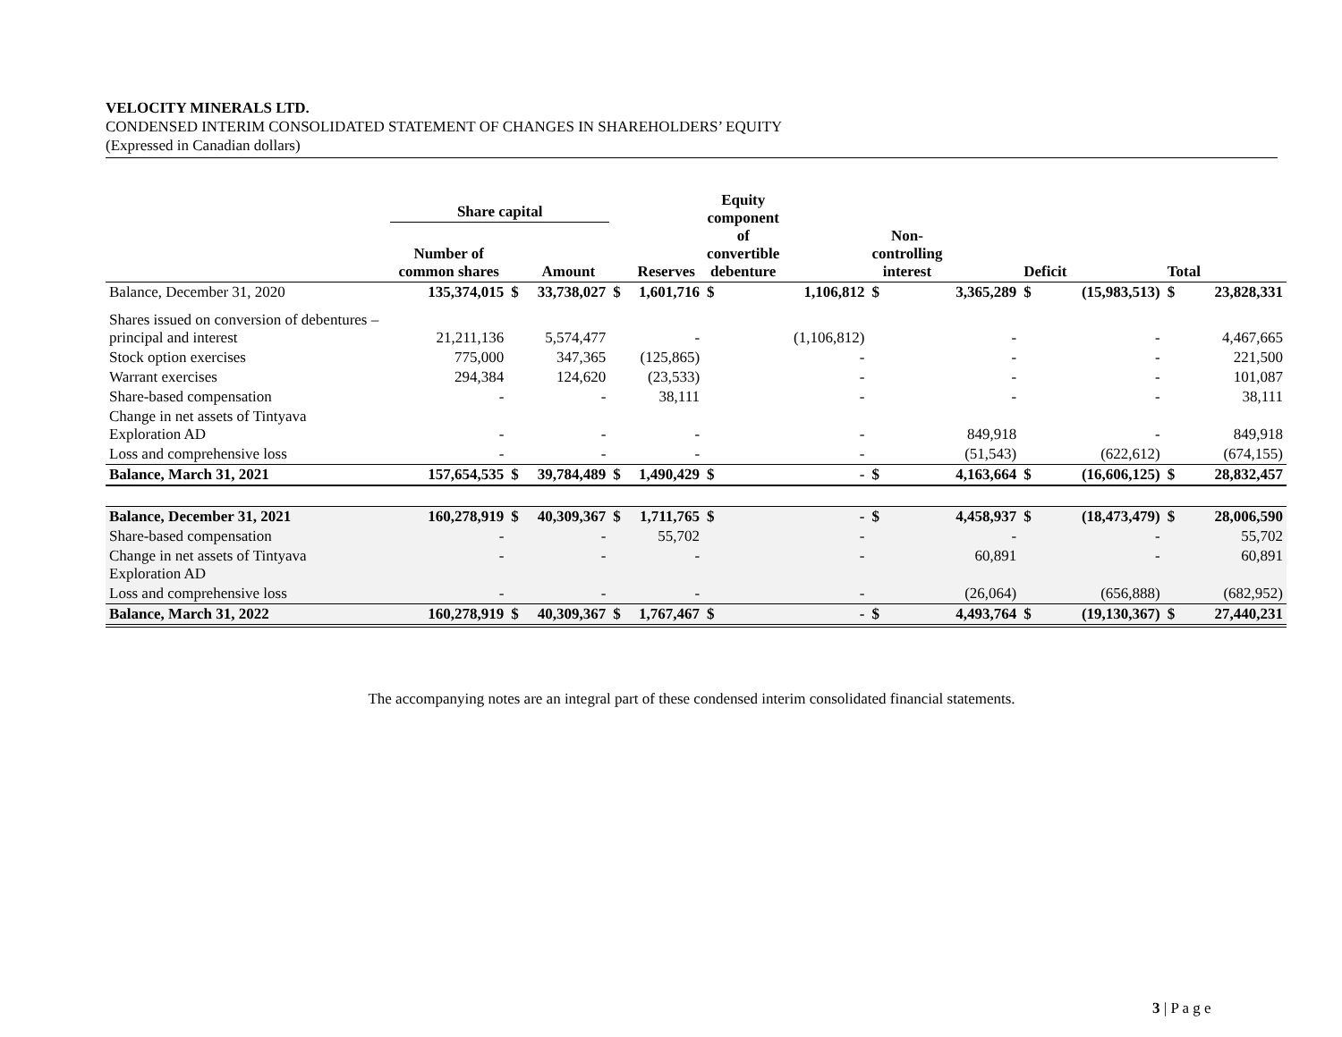VELOCITY MINERALS LTD.
CONDENSED INTERIM CONSOLIDATED STATEMENT OF CHANGES IN SHAREHOLDERS’ EQUITY
(Expressed in Canadian dollars)
| | Share capital | | | | | Equity component of convertible debenture | | Non- controlling interest | | | | | |
| --- | --- | --- | --- | --- | --- | --- | --- | --- | --- | --- | --- | --- | --- |
| | Number of common shares | | Amount | | Reserves | | | | | Deficit | | Total | |
| Balance, December 31, 2020 | 135,374,015 | $ | 33,738,027 | $ | 1,601,716 | $ | 1,106,812 | $ | 3,365,289 | $ | (15,983,513) | $ | 23,828,331 |
| Shares issued on conversion of debentures – principal and interest | 21,211,136 | | 5,574,477 | | - | | (1,106,812) | | - | | - | | 4,467,665 |
| Stock option exercises | 775,000 | | 347,365 | | (125,865) | | - | | - | | - | | 221,500 |
| Warrant exercises | 294,384 | | 124,620 | | (23,533) | | - | | - | | - | | 101,087 |
| Share-based compensation | - | | - | | 38,111 | | - | | - | | - | | 38,111 |
| Change in net assets of Tintyava Exploration AD | - | | - | | - | | - | | 849,918 | | - | | 849,918 |
| Loss and comprehensive loss | - | | - | | - | | - | | (51,543) | | (622,612) | | (674,155) |
| Balance, March 31, 2021 | 157,654,535 | $ | 39,784,489 | $ | 1,490,429 | $ | - | $ | 4,163,664 | $ | (16,606,125) | $ | 28,832,457 |
| Balance, December 31, 2021 | 160,278,919 | $ | 40,309,367 | $ | 1,711,765 | $ | - | $ | 4,458,937 | $ | (18,473,479) | $ | 28,006,590 |
| Share-based compensation | - | | - | | 55,702 | | - | | - | | - | | 55,702 |
| Change in net assets of Tintyava Exploration AD | - | | - | | - | | - | | 60,891 | | - | | 60,891 |
| Loss and comprehensive loss | - | | - | | - | | - | | (26,064) | | (656,888) | | (682,952) |
| Balance, March 31, 2022 | 160,278,919 | $ | 40,309,367 | $ | 1,767,467 | $ | - | $ | 4,493,764 | $ | (19,130,367) | $ | 27,440,231 |
The accompanying notes are an integral part of these condensed interim consolidated financial statements.
3 | P a g e